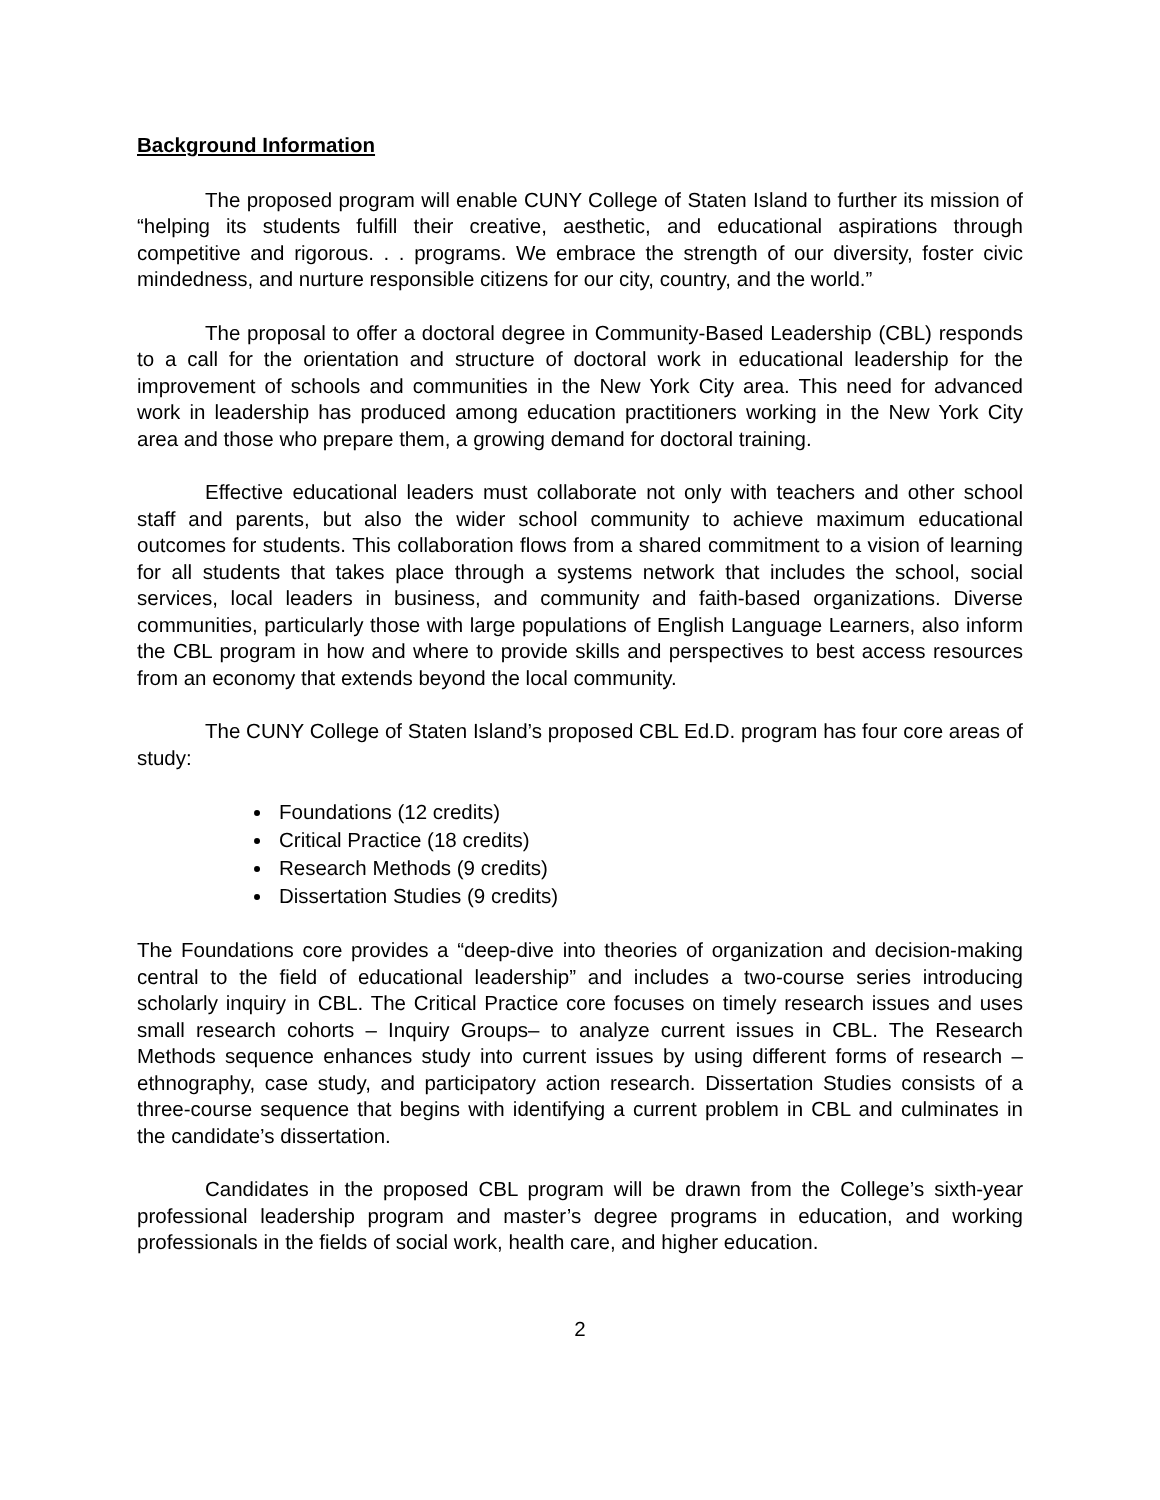Background Information
The proposed program will enable CUNY College of Staten Island to further its mission of “helping its students fulfill their creative, aesthetic, and educational aspirations through competitive and rigorous. . . programs. We embrace the strength of our diversity, foster civic mindedness, and nurture responsible citizens for our city, country, and the world.”
The proposal to offer a doctoral degree in Community-Based Leadership (CBL) responds to a call for the orientation and structure of doctoral work in educational leadership for the improvement of schools and communities in the New York City area. This need for advanced work in leadership has produced among education practitioners working in the New York City area and those who prepare them, a growing demand for doctoral training.
Effective educational leaders must collaborate not only with teachers and other school staff and parents, but also the wider school community to achieve maximum educational outcomes for students. This collaboration flows from a shared commitment to a vision of learning for all students that takes place through a systems network that includes the school, social services, local leaders in business, and community and faith-based organizations. Diverse communities, particularly those with large populations of English Language Learners, also inform the CBL program in how and where to provide skills and perspectives to best access resources from an economy that extends beyond the local community.
The CUNY College of Staten Island’s proposed CBL Ed.D. program has four core areas of study:
Foundations (12 credits)
Critical Practice (18 credits)
Research Methods (9 credits)
Dissertation Studies (9 credits)
The Foundations core provides a “deep-dive into theories of organization and decision-making central to the field of educational leadership” and includes a two-course series introducing scholarly inquiry in CBL. The Critical Practice core focuses on timely research issues and uses small research cohorts – Inquiry Groups– to analyze current issues in CBL. The Research Methods sequence enhances study into current issues by using different forms of research – ethnography, case study, and participatory action research. Dissertation Studies consists of a three-course sequence that begins with identifying a current problem in CBL and culminates in the candidate’s dissertation.
Candidates in the proposed CBL program will be drawn from the College’s sixth-year professional leadership program and master’s degree programs in education, and working professionals in the fields of social work, health care, and higher education.
2